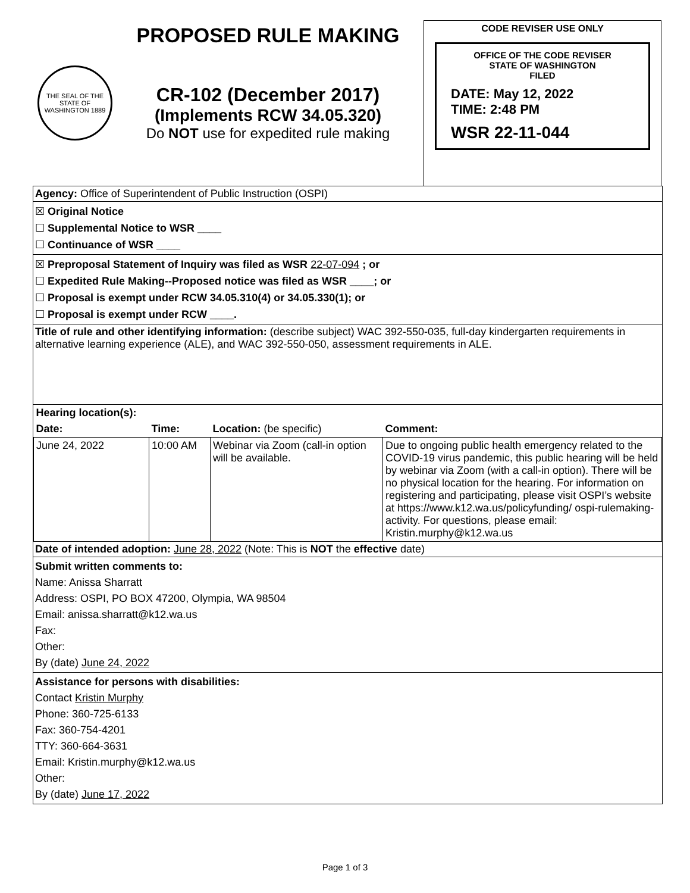THE SEAL OF THE STATE OF WASHINGTON 1889
PROPOSED RULE MAKING
CR-102 (December 2017)
(Implements RCW 34.05.320)
Do NOT use for expedited rule making
CODE REVISER USE ONLY
OFFICE OF THE CODE REVISER
STATE OF WASHINGTON
FILED
DATE: May 12, 2022
TIME: 2:48 PM
WSR 22-11-044
Agency: Office of Superintendent of Public Instruction (OSPI)
☒ Original Notice
☐ Supplemental Notice to WSR ____
☐ Continuance of WSR ____
☒ Preproposal Statement of Inquiry was filed as WSR 22-07-094 ; or
☐ Expedited Rule Making--Proposed notice was filed as WSR ____; or
☐ Proposal is exempt under RCW 34.05.310(4) or 34.05.330(1); or
☐ Proposal is exempt under RCW ____.
Title of rule and other identifying information: (describe subject) WAC 392-550-035, full-day kindergarten requirements in alternative learning experience (ALE), and WAC 392-550-050, assessment requirements in ALE.
| Hearing location(s): | | | |
| --- | --- | --- | --- |
| Date: | Time: | Location: (be specific) | Comment: |
| June 24, 2022 | 10:00 AM | Webinar via Zoom (call-in option will be available. | Due to ongoing public health emergency related to the COVID-19 virus pandemic, this public hearing will be held by webinar via Zoom (with a call-in option). There will be no physical location for the hearing. For information on registering and participating, please visit OSPI’s website at https://www.k12.wa.us/policyfunding/ ospi-rulemaking-activity. For questions, please email: Kristin.murphy@k12.wa.us |
Date of intended adoption: June 28, 2022 (Note: This is NOT the effective date)
Submit written comments to:
Name: Anissa Sharratt
Address: OSPI, PO BOX 47200, Olympia, WA 98504
Email: anissa.sharratt@k12.wa.us
Fax:
Other:
By (date) June 24, 2022
Assistance for persons with disabilities:
Contact Kristin Murphy
Phone: 360-725-6133
Fax: 360-754-4201
TTY: 360-664-3631
Email: Kristin.murphy@k12.wa.us
Other:
By (date) June 17, 2022
Page 1 of 3